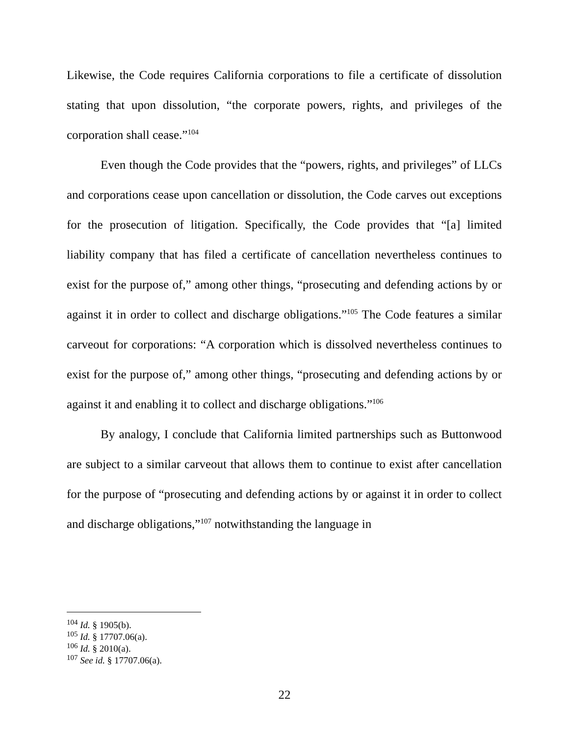Likewise, the Code requires California corporations to file a certificate of dissolution stating that upon dissolution, “the corporate powers, rights, and privileges of the corporation shall cease.”<sup>104</sup>
Even though the Code provides that the “powers, rights, and privileges” of LLCs and corporations cease upon cancellation or dissolution, the Code carves out exceptions for the prosecution of litigation. Specifically, the Code provides that “[a] limited liability company that has filed a certificate of cancellation nevertheless continues to exist for the purpose of,” among other things, “prosecuting and defending actions by or against it in order to collect and discharge obligations.”<sup>105</sup> The Code features a similar carveout for corporations: “A corporation which is dissolved nevertheless continues to exist for the purpose of,” among other things, “prosecuting and defending actions by or against it and enabling it to collect and discharge obligations.”<sup>106</sup>
By analogy, I conclude that California limited partnerships such as Buttonwood are subject to a similar carveout that allows them to continue to exist after cancellation for the purpose of “prosecuting and defending actions by or against it in order to collect and discharge obligations,”<sup>107</sup> notwithstanding the language in
<sup>104</sup> Id. § 1905(b).
<sup>105</sup> Id. § 17707.06(a).
<sup>106</sup> Id. § 2010(a).
<sup>107</sup> See id. § 17707.06(a).
22